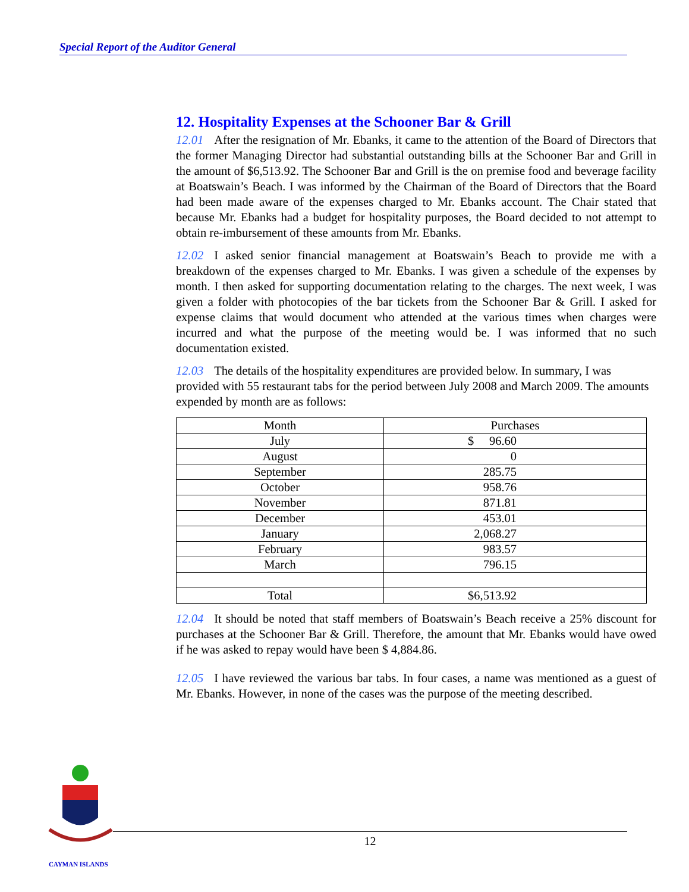Special Report of the Auditor General
12. Hospitality Expenses at the Schooner Bar & Grill
12.01 After the resignation of Mr. Ebanks, it came to the attention of the Board of Directors that the former Managing Director had substantial outstanding bills at the Schooner Bar and Grill in the amount of $6,513.92. The Schooner Bar and Grill is the on premise food and beverage facility at Boatswain’s Beach. I was informed by the Chairman of the Board of Directors that the Board had been made aware of the expenses charged to Mr. Ebanks account. The Chair stated that because Mr. Ebanks had a budget for hospitality purposes, the Board decided to not attempt to obtain re-imbursement of these amounts from Mr. Ebanks.
12.02 I asked senior financial management at Boatswain’s Beach to provide me with a breakdown of the expenses charged to Mr. Ebanks. I was given a schedule of the expenses by month. I then asked for supporting documentation relating to the charges. The next week, I was given a folder with photocopies of the bar tickets from the Schooner Bar & Grill. I asked for expense claims that would document who attended at the various times when charges were incurred and what the purpose of the meeting would be. I was informed that no such documentation existed.
12.03 The details of the hospitality expenditures are provided below. In summary, I was provided with 55 restaurant tabs for the period between July 2008 and March 2009. The amounts expended by month are as follows:
| Month | Purchases |
| July | $ 96.60 |
| August | 0 |
| September | 285.75 |
| October | 958.76 |
| November | 871.81 |
| December | 453.01 |
| January | 2,068.27 |
| February | 983.57 |
| March | 796.15 |
| Total | $6,513.92 |
12.04 It should be noted that staff members of Boatswain’s Beach receive a 25% discount for purchases at the Schooner Bar & Grill. Therefore, the amount that Mr. Ebanks would have owed if he was asked to repay would have been $ 4,884.86.
12.05 I have reviewed the various bar tabs. In four cases, a name was mentioned as a guest of Mr. Ebanks. However, in none of the cases was the purpose of the meeting described.
12
CAYMAN ISLANDS